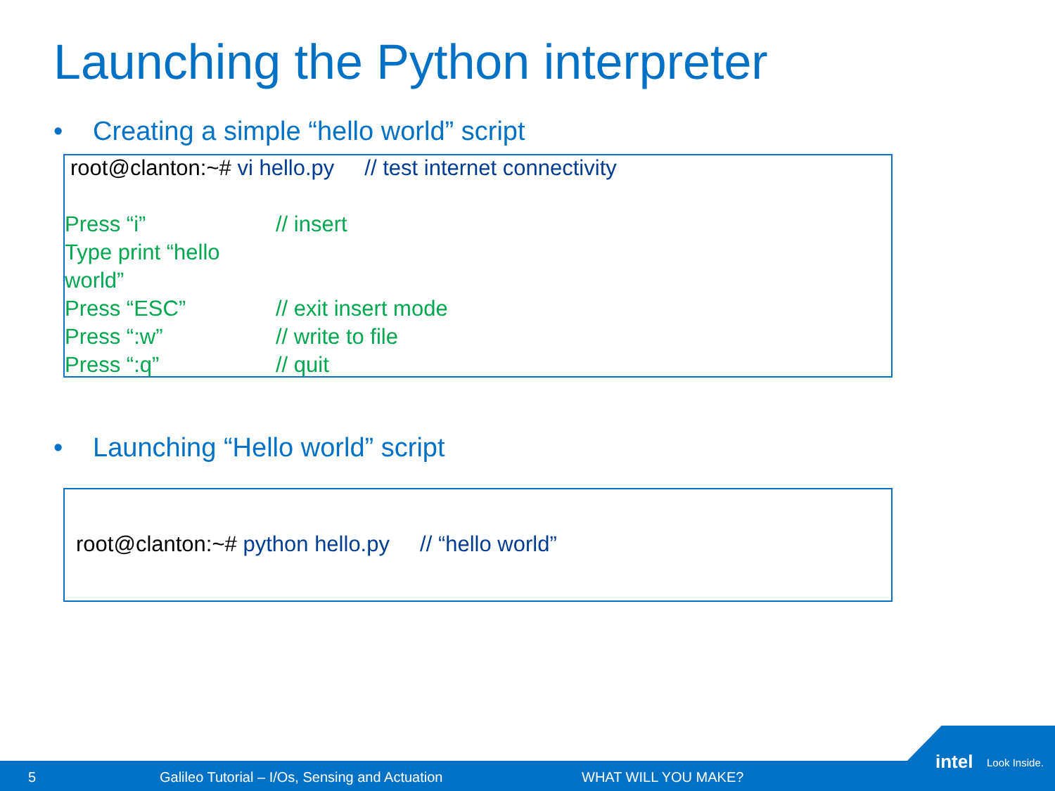Launching the Python interpreter
• Creating a simple “hello world” script
root@clanton:~# vi hello.py // test internet connectivity
Press “i” // insert
Type print “hello world”
Press “ESC” // exit insert mode
Press “:w” // write to file
Press “:q” // quit
• Launching “Hello world” script
root@clanton:~# python hello.py // “hello world”
5 Galileo Tutorial – I/Os, Sensing and Actuation WHAT WILL YOU MAKE?
intel Look Inside.